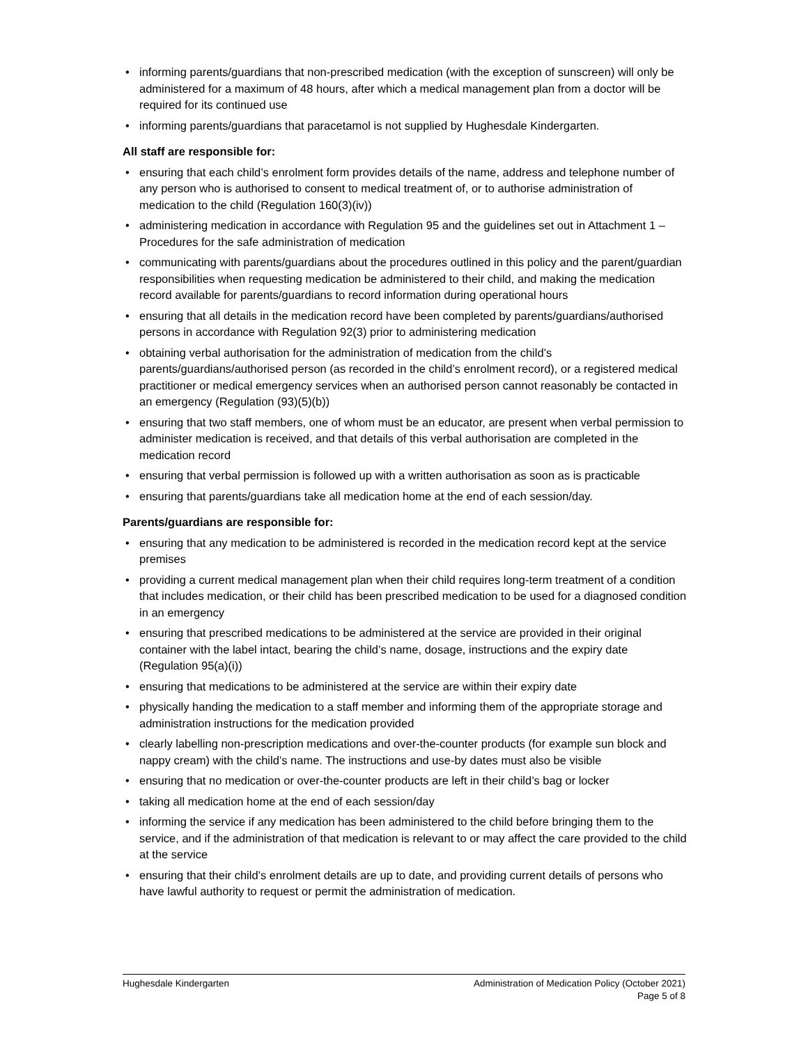• informing parents/guardians that non-prescribed medication (with the exception of sunscreen) will only be administered for a maximum of 48 hours, after which a medical management plan from a doctor will be required for its continued use
• informing parents/guardians that paracetamol is not supplied by Hughesdale Kindergarten.
All staff are responsible for:
• ensuring that each child’s enrolment form provides details of the name, address and telephone number of any person who is authorised to consent to medical treatment of, or to authorise administration of medication to the child (Regulation 160(3)(iv))
• administering medication in accordance with Regulation 95 and the guidelines set out in Attachment 1 – Procedures for the safe administration of medication
• communicating with parents/guardians about the procedures outlined in this policy and the parent/guardian responsibilities when requesting medication be administered to their child, and making the medication record available for parents/guardians to record information during operational hours
• ensuring that all details in the medication record have been completed by parents/guardians/authorised persons in accordance with Regulation 92(3) prior to administering medication
• obtaining verbal authorisation for the administration of medication from the child’s parents/guardians/authorised person (as recorded in the child’s enrolment record), or a registered medical practitioner or medical emergency services when an authorised person cannot reasonably be contacted in an emergency (Regulation (93)(5)(b))
• ensuring that two staff members, one of whom must be an educator, are present when verbal permission to administer medication is received, and that details of this verbal authorisation are completed in the medication record
• ensuring that verbal permission is followed up with a written authorisation as soon as is practicable
• ensuring that parents/guardians take all medication home at the end of each session/day.
Parents/guardians are responsible for:
• ensuring that any medication to be administered is recorded in the medication record kept at the service premises
• providing a current medical management plan when their child requires long-term treatment of a condition that includes medication, or their child has been prescribed medication to be used for a diagnosed condition in an emergency
• ensuring that prescribed medications to be administered at the service are provided in their original container with the label intact, bearing the child’s name, dosage, instructions and the expiry date (Regulation 95(a)(i))
• ensuring that medications to be administered at the service are within their expiry date
• physically handing the medication to a staff member and informing them of the appropriate storage and administration instructions for the medication provided
• clearly labelling non-prescription medications and over-the-counter products (for example sun block and nappy cream) with the child’s name. The instructions and use-by dates must also be visible
• ensuring that no medication or over-the-counter products are left in their child’s bag or locker
• taking all medication home at the end of each session/day
• informing the service if any medication has been administered to the child before bringing them to the service, and if the administration of that medication is relevant to or may affect the care provided to the child at the service
• ensuring that their child’s enrolment details are up to date, and providing current details of persons who have lawful authority to request or permit the administration of medication.
Hughesdale Kindergarten Administration of Medication Policy (October 2021)
Page 5 of 8